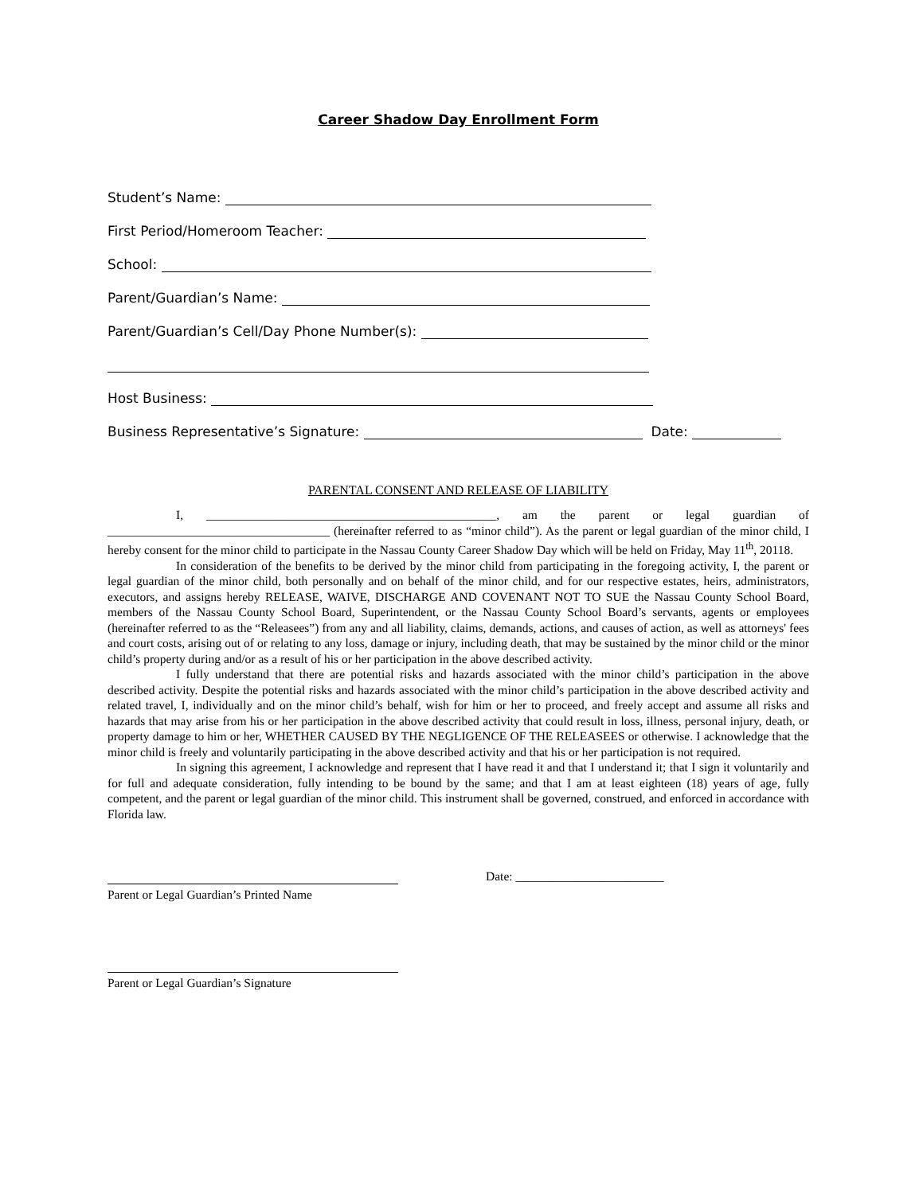Career Shadow Day Enrollment Form
Student’s Name:
First Period/Homeroom Teacher:
School:
Parent/Guardian’s Name:
Parent/Guardian’s Cell/Day Phone Number(s):
Host Business:
Business Representative’s Signature: Date:
PARENTAL CONSENT AND RELEASE OF LIABILITY
I, _______________________________________________, am the parent or legal guardian of ____________________________________ (hereinafter referred to as “minor child”). As the parent or legal guardian of the minor child, I hereby consent for the minor child to participate in the Nassau County Career Shadow Day which will be held on Friday, May 11<sup>th</sup>, 20118.
In consideration of the benefits to be derived by the minor child from participating in the foregoing activity, I, the parent or legal guardian of the minor child, both personally and on behalf of the minor child, and for our respective estates, heirs, administrators, executors, and assigns hereby RELEASE, WAIVE, DISCHARGE AND COVENANT NOT TO SUE the Nassau County School Board, members of the Nassau County School Board, Superintendent, or the Nassau County School Board’s servants, agents or employees (hereinafter referred to as the “Releasees”) from any and all liability, claims, demands, actions, and causes of action, as well as attorneys' fees and court costs, arising out of or relating to any loss, damage or injury, including death, that may be sustained by the minor child or the minor child’s property during and/or as a result of his or her participation in the above described activity.
I fully understand that there are potential risks and hazards associated with the minor child’s participation in the above described activity. Despite the potential risks and hazards associated with the minor child’s participation in the above described activity and related travel, I, individually and on the minor child’s behalf, wish for him or her to proceed, and freely accept and assume all risks and hazards that may arise from his or her participation in the above described activity that could result in loss, illness, personal injury, death, or property damage to him or her, WHETHER CAUSED BY THE NEGLIGENCE OF THE RELEASEES or otherwise. I acknowledge that the minor child is freely and voluntarily participating in the above described activity and that his or her participation is not required.
In signing this agreement, I acknowledge and represent that I have read it and that I understand it; that I sign it voluntarily and for full and adequate consideration, fully intending to be bound by the same; and that I am at least eighteen (18) years of age, fully competent, and the parent or legal guardian of the minor child. This instrument shall be governed, construed, and enforced in accordance with Florida law.
Parent or Legal Guardian’s Printed Name Date: ________________________
Parent or Legal Guardian’s Signature